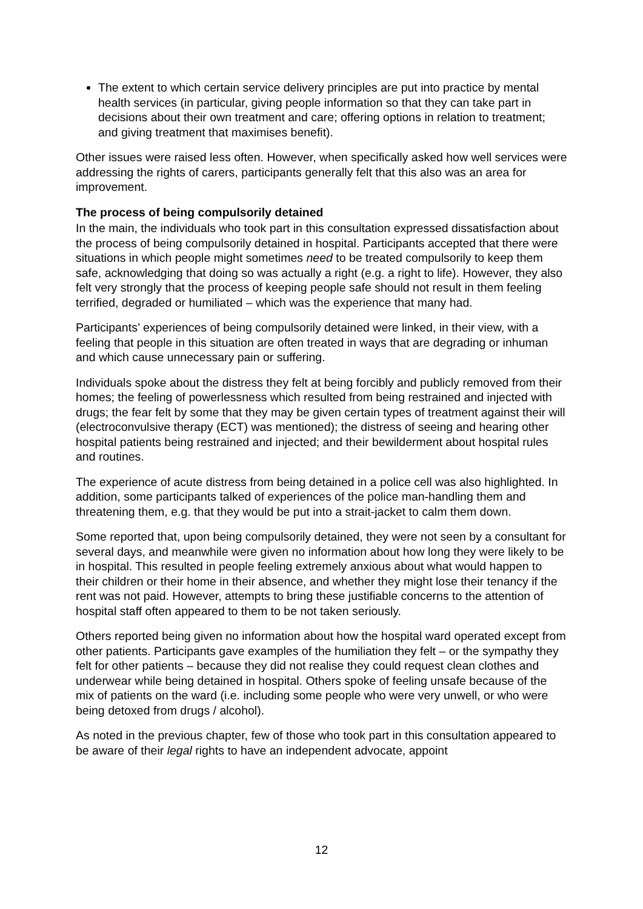The extent to which certain service delivery principles are put into practice by mental health services (in particular, giving people information so that they can take part in decisions about their own treatment and care; offering options in relation to treatment; and giving treatment that maximises benefit).
Other issues were raised less often. However, when specifically asked how well services were addressing the rights of carers, participants generally felt that this also was an area for improvement.
The process of being compulsorily detained
In the main, the individuals who took part in this consultation expressed dissatisfaction about the process of being compulsorily detained in hospital. Participants accepted that there were situations in which people might sometimes need to be treated compulsorily to keep them safe, acknowledging that doing so was actually a right (e.g. a right to life). However, they also felt very strongly that the process of keeping people safe should not result in them feeling terrified, degraded or humiliated – which was the experience that many had.
Participants’ experiences of being compulsorily detained were linked, in their view, with a feeling that people in this situation are often treated in ways that are degrading or inhuman and which cause unnecessary pain or suffering.
Individuals spoke about the distress they felt at being forcibly and publicly removed from their homes; the feeling of powerlessness which resulted from being restrained and injected with drugs; the fear felt by some that they may be given certain types of treatment against their will (electroconvulsive therapy (ECT) was mentioned); the distress of seeing and hearing other hospital patients being restrained and injected; and their bewilderment about hospital rules and routines.
The experience of acute distress from being detained in a police cell was also highlighted. In addition, some participants talked of experiences of the police man-handling them and threatening them, e.g. that they would be put into a strait-jacket to calm them down.
Some reported that, upon being compulsorily detained, they were not seen by a consultant for several days, and meanwhile were given no information about how long they were likely to be in hospital. This resulted in people feeling extremely anxious about what would happen to their children or their home in their absence, and whether they might lose their tenancy if the rent was not paid. However, attempts to bring these justifiable concerns to the attention of hospital staff often appeared to them to be not taken seriously.
Others reported being given no information about how the hospital ward operated except from other patients. Participants gave examples of the humiliation they felt – or the sympathy they felt for other patients – because they did not realise they could request clean clothes and underwear while being detained in hospital. Others spoke of feeling unsafe because of the mix of patients on the ward (i.e. including some people who were very unwell, or who were being detoxed from drugs / alcohol).
As noted in the previous chapter, few of those who took part in this consultation appeared to be aware of their legal rights to have an independent advocate, appoint
12